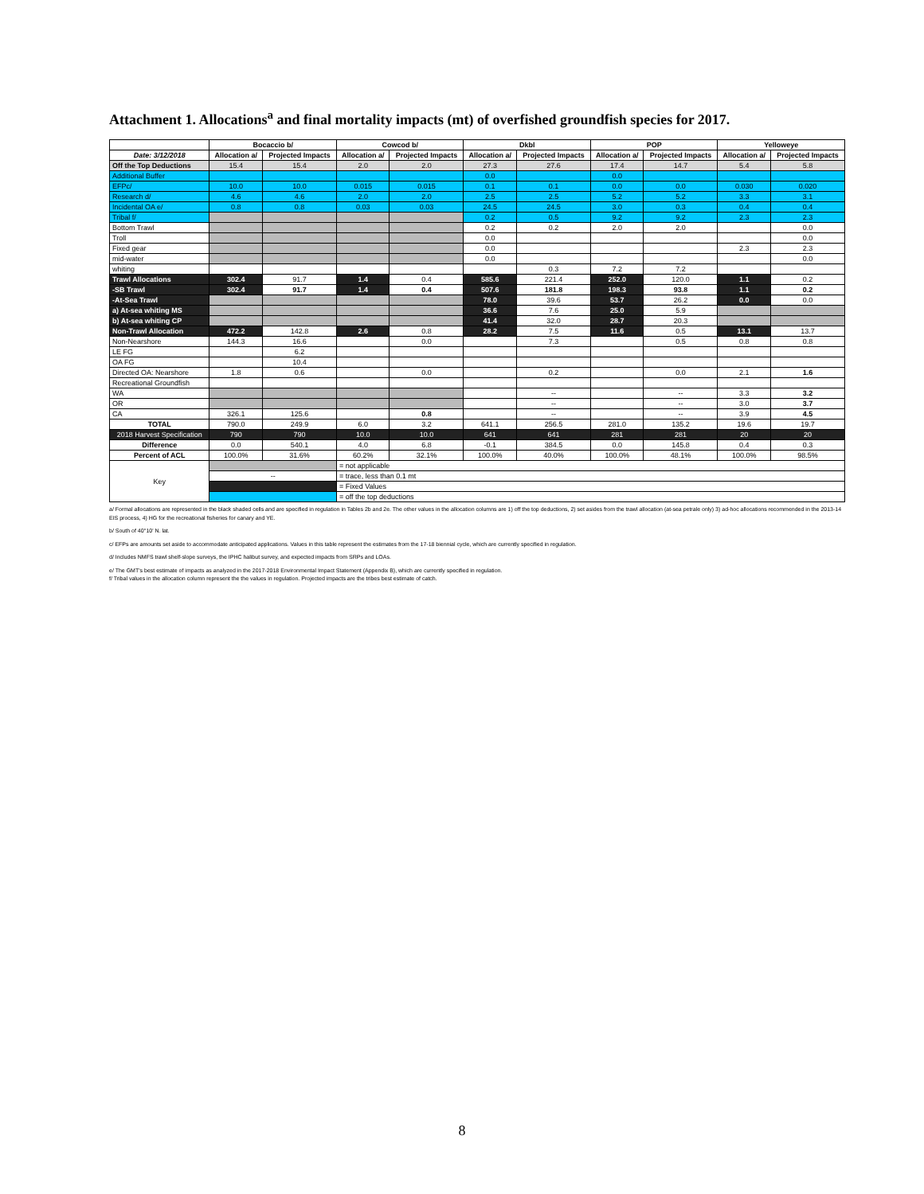Attachment 1. Allocations<sup>a</sup> and final mortality impacts (mt) of overfished groundfish species for 2017.
| | Bocaccio b/ | | Cowcod b/ | | Dkbl | | POP | | Yelloweye | |
| --- | --- | --- | --- | --- | --- | --- | --- | --- | --- | --- |
| Date: 3/12/2018 | Allocation a/ | Projected Impacts | Allocation a/ | Projected Impacts | Allocation a/ | Projected Impacts | Allocation a/ | Projected Impacts | Allocation a/ | Projected Impacts |
| Off the Top Deductions | 15.4 | 15.4 | 2.0 | 2.0 | 27.3 | 27.6 | 17.4 | 14.7 | 5.4 | 5.8 |
| Additional Buffer | | | | | 0.0 | | 0.0 | | | |
| EFPc/ | 10.0 | 10.0 | 0.015 | 0.015 | 0.1 | 0.1 | 0.0 | 0.0 | 0.030 | 0.020 |
| Research d/ | 4.6 | 4.6 | 2.0 | 2.0 | 2.5 | 2.5 | 5.2 | 5.2 | 3.3 | 3.1 |
| Incidental OA e/ | 0.8 | 0.8 | 0.03 | 0.03 | 24.5 | 24.5 | 3.0 | 0.3 | 0.4 | 0.4 |
| Tribal f/ | | | | | 0.2 | 0.5 | 9.2 | 9.2 | 2.3 | 2.3 |
| Bottom Trawl | | | | | 0.2 | 0.2 | 2.0 | 2.0 | | 0.0 |
| Troll | | | | | 0.0 | | | | | 0.0 |
| Fixed gear | | | | | 0.0 | | | | 2.3 | 2.3 |
| mid-water | | | | | 0.0 | | | | | 0.0 |
| whiting | | | | | | 0.3 | 7.2 | 7.2 | | |
| Trawl Allocations | 302.4 | 91.7 | 1.4 | 0.4 | 585.6 | 221.4 | 252.0 | 120.0 | 1.1 | 0.2 |
| -SB Trawl | 302.4 | 91.7 | 1.4 | 0.4 | 507.6 | 181.8 | 198.3 | 93.8 | 1.1 | 0.2 |
| -At-Sea Trawl | | | | | 78.0 | 39.6 | 53.7 | 26.2 | 0.0 | 0.0 |
| a) At-sea whiting MS | | | | | 36.6 | 7.6 | 25.0 | 5.9 | | |
| b) At-sea whiting CP | | | | | 41.4 | 32.0 | 28.7 | 20.3 | | |
| Non-Trawl Allocation | 472.2 | 142.8 | 2.6 | 0.8 | 28.2 | 7.5 | 11.6 | 0.5 | 13.1 | 13.7 |
| Non-Nearshore | 144.3 | 16.6 | | 0.0 | | 7.3 | | 0.5 | 0.8 | 0.8 |
| LE FG | | 6.2 | | | | | | | | |
| OA FG | | 10.4 | | | | | | | | |
| Directed OA: Nearshore | 1.8 | 0.6 | | 0.0 | | 0.2 | | 0.0 | 2.1 | 1.6 |
| Recreational Groundfish | | | | | | | | | | |
| WA | | | | | | -- | | -- | 3.3 | 3.2 |
| OR | | | | | | -- | | -- | 3.0 | 3.7 |
| CA | 326.1 | 125.6 | | 0.8 | | -- | | -- | 3.9 | 4.5 |
| TOTAL | 790.0 | 249.9 | 6.0 | 3.2 | 641.1 | 256.5 | 281.0 | 135.2 | 19.6 | 19.7 |
| 2018 Harvest Specification | 790 | 790 | 10.0 | 10.0 | 641 | 641 | 281 | 281 | 20 | 20 |
| Difference | 0.0 | 540.1 | 4.0 | 6.8 | -0.1 | 384.5 | 0.0 | 145.8 | 0.4 | 0.3 |
| Percent of ACL | 100.0% | 31.6% | 60.2% | 32.1% | 100.0% | 40.0% | 100.0% | 48.1% | 100.0% | 98.5% |
| Key | | | = not applicable | | | | | | | |
| | -- | | = trace, less than 0.1 mt | | | | | | | |
| | | | = Fixed Values | | | | | | | |
| | | | = off the top deductions | | | | | | | |
a/ Formal allocations are represented in the black shaded cells and are specified in regulation in Tables 2b and 2e. The other values in the allocation columns are 1) off the top deductions, 2) set asides from the trawl allocation (at-sea petrale only) 3) ad-hoc allocations recommended in the 2013-14 EIS process, 4) HG for the recreational fisheries for canary and YE.
b/ South of 40°10' N. lat.
c/ EFPs are amounts set aside to accommodate anticipated applications. Values in this table represent the estimates from the 17-18 biennial cycle, which are currently specified in regulation.
d/ Includes NMFS trawl shelf-slope surveys, the IPHC halibut survey, and expected impacts from SRPs and LOAs.
e/ The GMT's best estimate of impacts as analyzed in the 2017-2018 Environmental Impact Statement (Appendix B), which are currently specified in regulation.
f/ Tribal values in the allocation column represent the the values in regulation. Projected impacts are the tribes best estimate of catch.
8